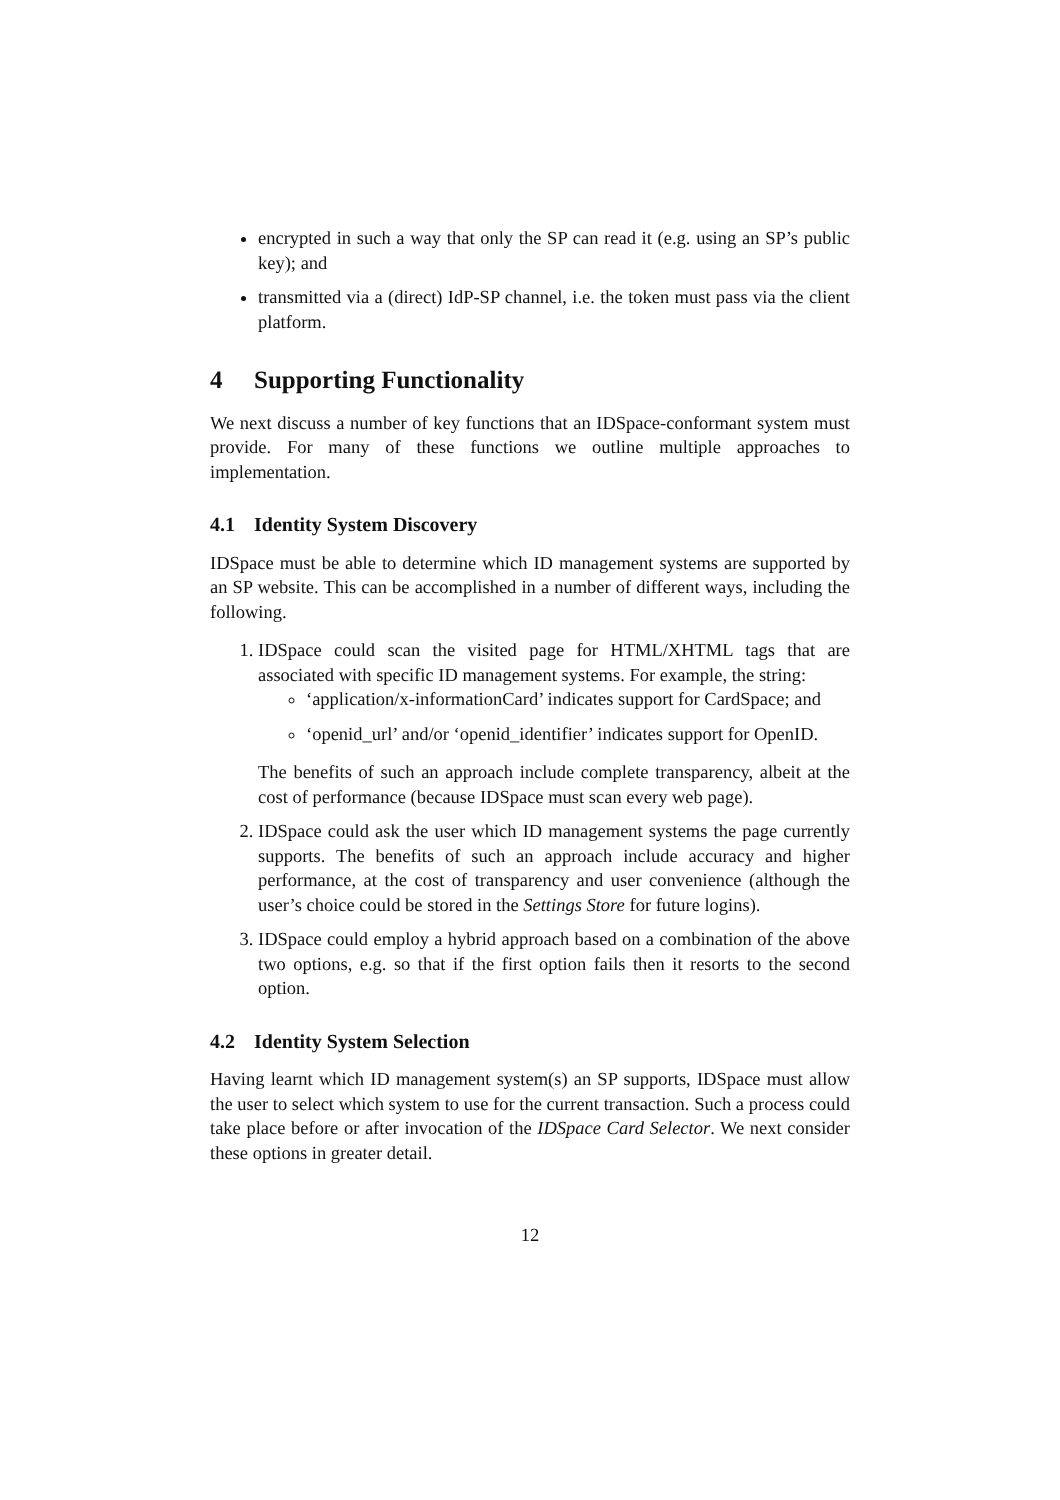encrypted in such a way that only the SP can read it (e.g. using an SP’s public key); and
transmitted via a (direct) IdP-SP channel, i.e. the token must pass via the client platform.
4 Supporting Functionality
We next discuss a number of key functions that an IDSpace-conformant system must provide. For many of these functions we outline multiple approaches to implementation.
4.1 Identity System Discovery
IDSpace must be able to determine which ID management systems are supported by an SP website. This can be accomplished in a number of different ways, including the following.
1. IDSpace could scan the visited page for HTML/XHTML tags that are associated with specific ID management systems. For example, the string:
‘application/x-informationCard’ indicates support for CardSpace; and
‘openid_url’ and/or ‘openid_identifier’ indicates support for OpenID.
The benefits of such an approach include complete transparency, albeit at the cost of performance (because IDSpace must scan every web page).
2. IDSpace could ask the user which ID management systems the page currently supports. The benefits of such an approach include accuracy and higher performance, at the cost of transparency and user convenience (although the user’s choice could be stored in the Settings Store for future logins).
3. IDSpace could employ a hybrid approach based on a combination of the above two options, e.g. so that if the first option fails then it resorts to the second option.
4.2 Identity System Selection
Having learnt which ID management system(s) an SP supports, IDSpace must allow the user to select which system to use for the current transaction. Such a process could take place before or after invocation of the IDSpace Card Selector. We next consider these options in greater detail.
12